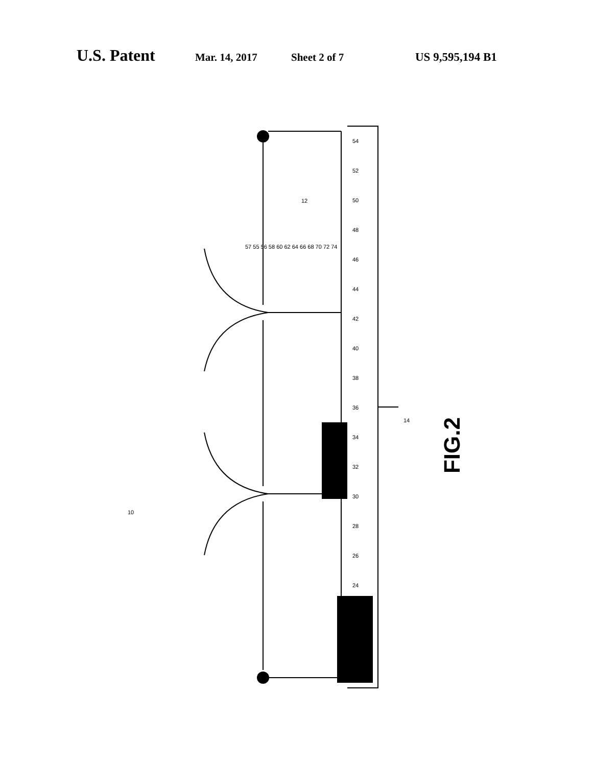U.S. Patent Mar. 14, 2017 Sheet 2 of 7 US 9,595,194 B1
FIG.2
54 52 50 48 46 44 42 40 38 36 34 32 30 28 26 24
10
14
12
57 55 56 58 60 62 64 66 68 70 72 74